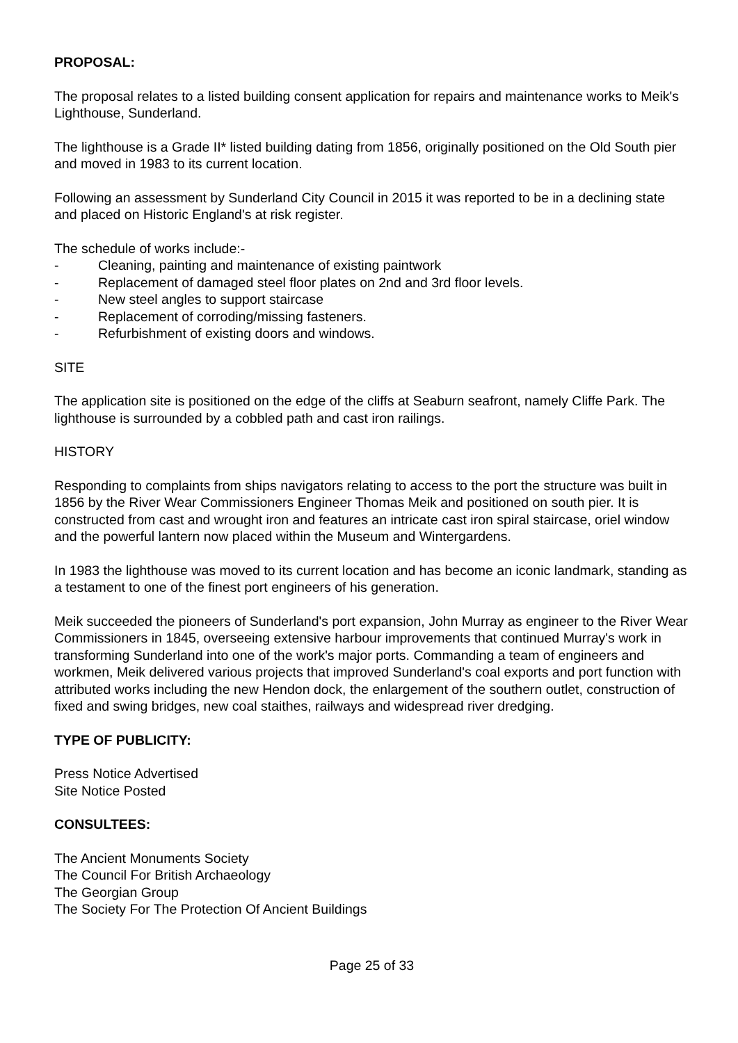PROPOSAL:
The proposal relates to a listed building consent application for repairs and maintenance works to Meik's Lighthouse, Sunderland.
The lighthouse is a Grade II* listed building dating from 1856, originally positioned on the Old South pier and moved in 1983 to its current location.
Following an assessment by Sunderland City Council in 2015 it was reported to be in a declining state and placed on Historic England's at risk register.
The schedule of works include:-
- Cleaning, painting and maintenance of existing paintwork
- Replacement of damaged steel floor plates on 2nd and 3rd floor levels.
- New steel angles to support staircase
- Replacement of corroding/missing fasteners.
- Refurbishment of existing doors and windows.
SITE
The application site is positioned on the edge of the cliffs at Seaburn seafront, namely Cliffe Park. The lighthouse is surrounded by a cobbled path and cast iron railings.
HISTORY
Responding to complaints from ships navigators relating to access to the port the structure was built in 1856 by the River Wear Commissioners Engineer Thomas Meik and positioned on south pier. It is constructed from cast and wrought iron and features an intricate cast iron spiral staircase, oriel window and the powerful lantern now placed within the Museum and Wintergardens.
In 1983 the lighthouse was moved to its current location and has become an iconic landmark, standing as a testament to one of the finest port engineers of his generation.
Meik succeeded the pioneers of Sunderland's port expansion, John Murray as engineer to the River Wear Commissioners in 1845, overseeing extensive harbour improvements that continued Murray's work in transforming Sunderland into one of the work's major ports. Commanding a team of engineers and workmen, Meik delivered various projects that improved Sunderland's coal exports and port function with attributed works including the new Hendon dock, the enlargement of the southern outlet, construction of fixed and swing bridges, new coal staithes, railways and widespread river dredging.
TYPE OF PUBLICITY:
Press Notice Advertised
Site Notice Posted
CONSULTEES:
The Ancient Monuments Society
The Council For British Archaeology
The Georgian Group
The Society For The Protection Of Ancient Buildings
Page 25 of 33